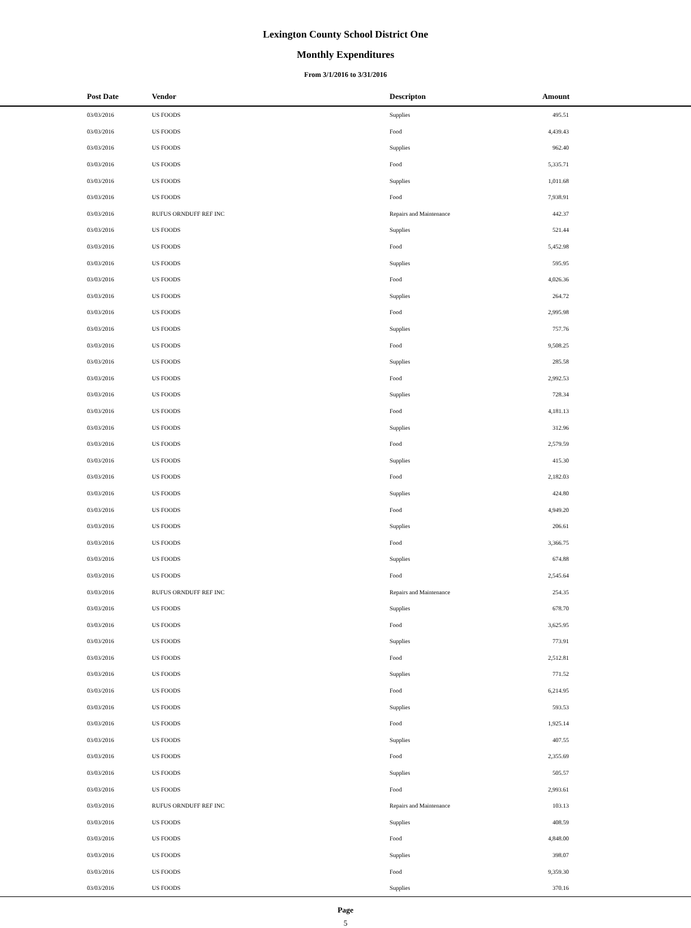Lexington County School District One
Monthly Expenditures
From 3/1/2016 to 3/31/2016
| | Post Date | Vendor | Descripton | Amount | |
| --- | --- | --- | --- | --- | --- |
| | 03/03/2016 | US FOODS | Supplies | 495.51 | |
| | 03/03/2016 | US FOODS | Food | 4,439.43 | |
| | 03/03/2016 | US FOODS | Supplies | 962.40 | |
| | 03/03/2016 | US FOODS | Food | 5,335.71 | |
| | 03/03/2016 | US FOODS | Supplies | 1,011.68 | |
| | 03/03/2016 | US FOODS | Food | 7,938.91 | |
| | 03/03/2016 | RUFUS ORNDUFF REF INC | Repairs and Maintenance | 442.37 | |
| | 03/03/2016 | US FOODS | Supplies | 521.44 | |
| | 03/03/2016 | US FOODS | Food | 5,452.98 | |
| | 03/03/2016 | US FOODS | Supplies | 595.95 | |
| | 03/03/2016 | US FOODS | Food | 4,026.36 | |
| | 03/03/2016 | US FOODS | Supplies | 264.72 | |
| | 03/03/2016 | US FOODS | Food | 2,995.98 | |
| | 03/03/2016 | US FOODS | Supplies | 757.76 | |
| | 03/03/2016 | US FOODS | Food | 9,508.25 | |
| | 03/03/2016 | US FOODS | Supplies | 285.58 | |
| | 03/03/2016 | US FOODS | Food | 2,992.53 | |
| | 03/03/2016 | US FOODS | Supplies | 728.34 | |
| | 03/03/2016 | US FOODS | Food | 4,181.13 | |
| | 03/03/2016 | US FOODS | Supplies | 312.96 | |
| | 03/03/2016 | US FOODS | Food | 2,579.59 | |
| | 03/03/2016 | US FOODS | Supplies | 415.30 | |
| | 03/03/2016 | US FOODS | Food | 2,182.03 | |
| | 03/03/2016 | US FOODS | Supplies | 424.80 | |
| | 03/03/2016 | US FOODS | Food | 4,949.20 | |
| | 03/03/2016 | US FOODS | Supplies | 206.61 | |
| | 03/03/2016 | US FOODS | Food | 3,366.75 | |
| | 03/03/2016 | US FOODS | Supplies | 674.88 | |
| | 03/03/2016 | US FOODS | Food | 2,545.64 | |
| | 03/03/2016 | RUFUS ORNDUFF REF INC | Repairs and Maintenance | 254.35 | |
| | 03/03/2016 | US FOODS | Supplies | 678.70 | |
| | 03/03/2016 | US FOODS | Food | 3,625.95 | |
| | 03/03/2016 | US FOODS | Supplies | 773.91 | |
| | 03/03/2016 | US FOODS | Food | 2,512.81 | |
| | 03/03/2016 | US FOODS | Supplies | 771.52 | |
| | 03/03/2016 | US FOODS | Food | 6,214.95 | |
| | 03/03/2016 | US FOODS | Supplies | 593.53 | |
| | 03/03/2016 | US FOODS | Food | 1,925.14 | |
| | 03/03/2016 | US FOODS | Supplies | 407.55 | |
| | 03/03/2016 | US FOODS | Food | 2,355.69 | |
| | 03/03/2016 | US FOODS | Supplies | 505.57 | |
| | 03/03/2016 | US FOODS | Food | 2,993.61 | |
| | 03/03/2016 | RUFUS ORNDUFF REF INC | Repairs and Maintenance | 103.13 | |
| | 03/03/2016 | US FOODS | Supplies | 408.59 | |
| | 03/03/2016 | US FOODS | Food | 4,848.00 | |
| | 03/03/2016 | US FOODS | Supplies | 398.07 | |
| | 03/03/2016 | US FOODS | Food | 9,359.30 | |
| | 03/03/2016 | US FOODS | Supplies | 370.16 | |
Page
5